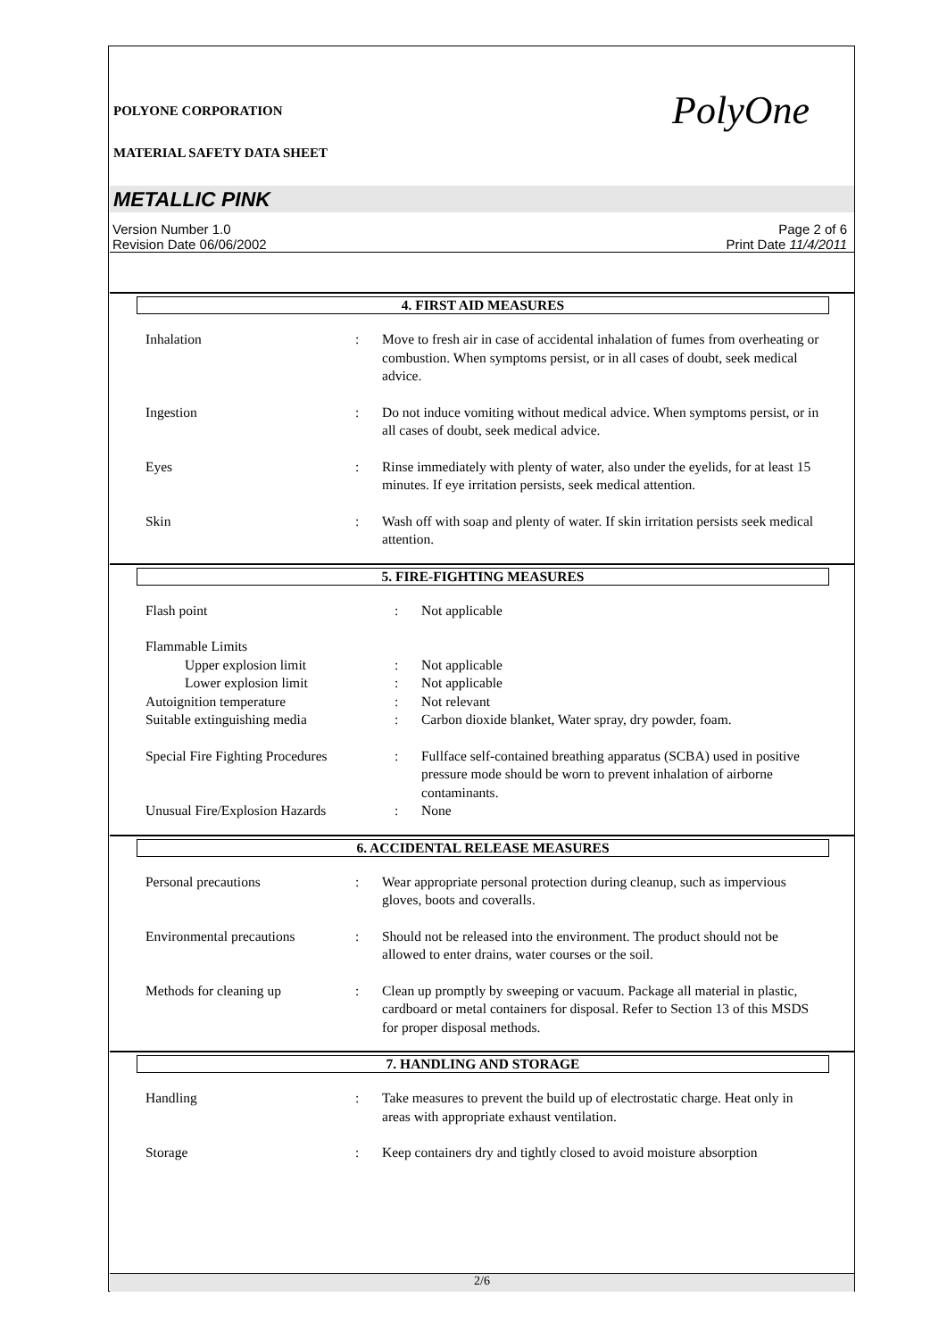POLYONE CORPORATION PolyOne
MATERIAL SAFETY DATA SHEET
METALLIC PINK
Version Number 1.0
Revision Date 06/06/2002
Page 2 of 6
Print Date 11/4/2011
4. FIRST AID MEASURES
| Inhalation | : | Move to fresh air in case of accidental inhalation of fumes from overheating or combustion. When symptoms persist, or in all cases of doubt, seek medical advice. |
| Ingestion | : | Do not induce vomiting without medical advice. When symptoms persist, or in all cases of doubt, seek medical advice. |
| Eyes | : | Rinse immediately with plenty of water, also under the eyelids, for at least 15 minutes. If eye irritation persists, seek medical attention. |
| Skin | : | Wash off with soap and plenty of water. If skin irritation persists seek medical attention. |
5. FIRE-FIGHTING MEASURES
| Flash point | : | Not applicable |
| Flammable Limits | | |
| Upper explosion limit | : | Not applicable |
| Lower explosion limit | : | Not applicable |
| Autoignition temperature | : | Not relevant |
| Suitable extinguishing media | : | Carbon dioxide blanket, Water spray, dry powder, foam. |
| Special Fire Fighting Procedures | : | Fullface self-contained breathing apparatus (SCBA) used in positive pressure mode should be worn to prevent inhalation of airborne contaminants. |
| Unusual Fire/Explosion Hazards | : | None |
6. ACCIDENTAL RELEASE MEASURES
| Personal precautions | : | Wear appropriate personal protection during cleanup, such as impervious gloves, boots and coveralls. |
| Environmental precautions | : | Should not be released into the environment. The product should not be allowed to enter drains, water courses or the soil. |
| Methods for cleaning up | : | Clean up promptly by sweeping or vacuum. Package all material in plastic, cardboard or metal containers for disposal. Refer to Section 13 of this MSDS for proper disposal methods. |
7. HANDLING AND STORAGE
| Handling | : | Take measures to prevent the build up of electrostatic charge. Heat only in areas with appropriate exhaust ventilation. |
| Storage | : | Keep containers dry and tightly closed to avoid moisture absorption |
2/6